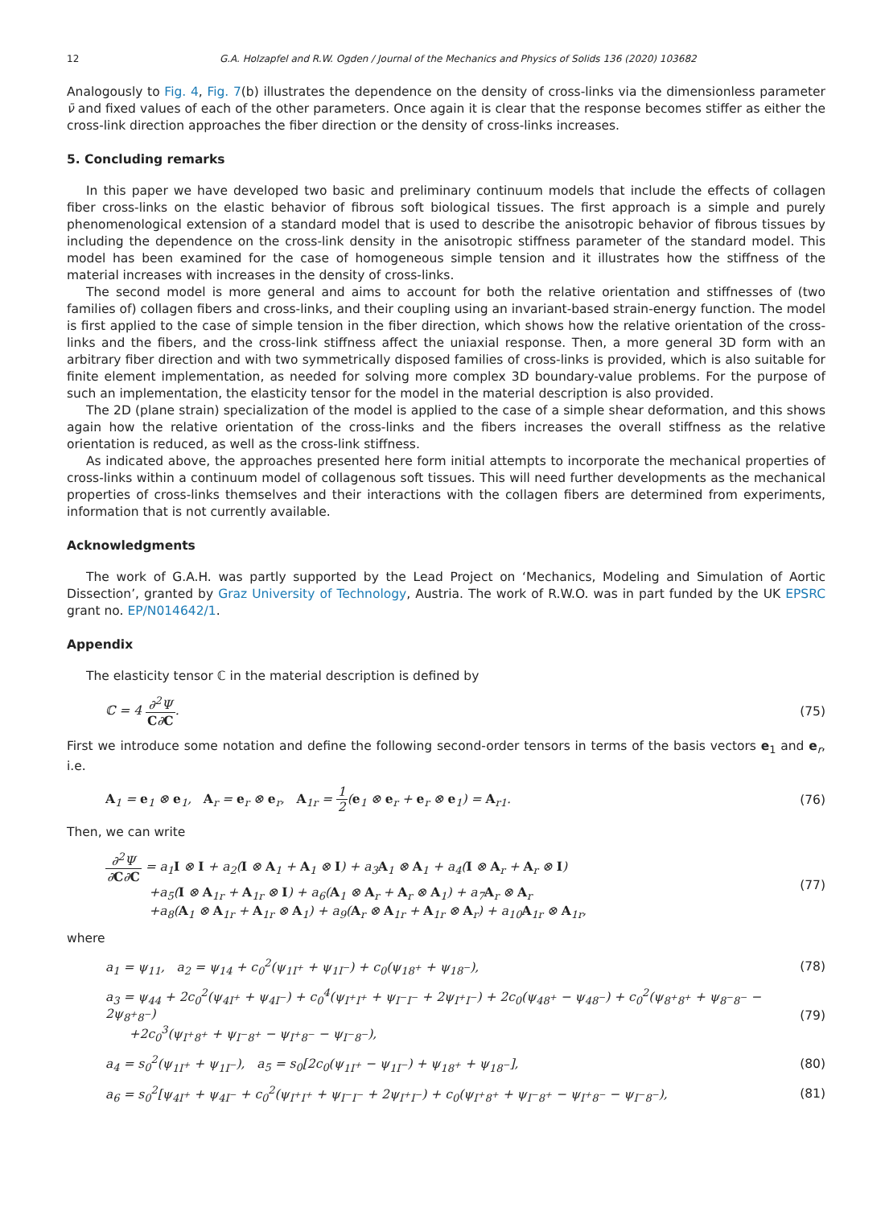12 G.A. Holzapfel and R.W. Ogden / Journal of the Mechanics and Physics of Solids 136 (2020) 103682
Analogously to Fig. 4, Fig. 7(b) illustrates the dependence on the density of cross-links via the dimensionless parameter ν̄ and fixed values of each of the other parameters. Once again it is clear that the response becomes stiffer as either the cross-link direction approaches the fiber direction or the density of cross-links increases.
5. Concluding remarks
In this paper we have developed two basic and preliminary continuum models that include the effects of collagen fiber cross-links on the elastic behavior of fibrous soft biological tissues. The first approach is a simple and purely phenomenological extension of a standard model that is used to describe the anisotropic behavior of fibrous tissues by including the dependence on the cross-link density in the anisotropic stiffness parameter of the standard model. This model has been examined for the case of homogeneous simple tension and it illustrates how the stiffness of the material increases with increases in the density of cross-links.
The second model is more general and aims to account for both the relative orientation and stiffnesses of (two families of) collagen fibers and cross-links, and their coupling using an invariant-based strain-energy function. The model is first applied to the case of simple tension in the fiber direction, which shows how the relative orientation of the cross-links and the fibers, and the cross-link stiffness affect the uniaxial response. Then, a more general 3D form with an arbitrary fiber direction and with two symmetrically disposed families of cross-links is provided, which is also suitable for finite element implementation, as needed for solving more complex 3D boundary-value problems. For the purpose of such an implementation, the elasticity tensor for the model in the material description is also provided.
The 2D (plane strain) specialization of the model is applied to the case of a simple shear deformation, and this shows again how the relative orientation of the cross-links and the fibers increases the overall stiffness as the relative orientation is reduced, as well as the cross-link stiffness.
As indicated above, the approaches presented here form initial attempts to incorporate the mechanical properties of cross-links within a continuum model of collagenous soft tissues. This will need further developments as the mechanical properties of cross-links themselves and their interactions with the collagen fibers are determined from experiments, information that is not currently available.
Acknowledgments
The work of G.A.H. was partly supported by the Lead Project on ‘Mechanics, Modeling and Simulation of Aortic Dissection’, granted by Graz University of Technology, Austria. The work of R.W.O. was in part funded by the UK EPSRC grant no. EP/N014642/1.
Appendix
The elasticity tensor ℂ in the material description is defined by
ℂ = 4 ∂<sup>2</sup>Ψ C∂C. (75)
First we introduce some notation and define the following second-order tensors in terms of the basis vectors e<sub>1</sub> and e<sub>r</sub>, i.e.
A<sub>1</sub> = e<sub>1</sub> ⊗ e<sub>1</sub>, A<sub>r</sub> = e<sub>r</sub> ⊗ e<sub>r</sub>, A<sub>1r</sub> = 1 2(e<sub>1</sub> ⊗ e<sub>r</sub> + e<sub>r</sub> ⊗ e<sub>1</sub>) = A<sub>r1</sub>. (76)
Then, we can write
∂<sup>2</sup>Ψ ∂C∂C = a<sub>1</sub>I ⊗ I + a<sub>2</sub>(I ⊗ A<sub>1</sub> + A<sub>1</sub> ⊗ I) + a<sub>3</sub>A<sub>1</sub> ⊗ A<sub>1</sub> + a<sub>4</sub>(I ⊗ A<sub>r</sub> + A<sub>r</sub> ⊗ I)
+a<sub>5</sub>(I ⊗ A<sub>1r</sub> + A<sub>1r</sub> ⊗ I) + a<sub>6</sub>(A<sub>1</sub> ⊗ A<sub>r</sub> + A<sub>r</sub> ⊗ A<sub>1</sub>) + a<sub>7</sub>A<sub>r</sub> ⊗ A<sub>r</sub>
+a<sub>8</sub>(A<sub>1</sub> ⊗ A<sub>1r</sub> + A<sub>1r</sub> ⊗ A<sub>1</sub>) + a<sub>9</sub>(A<sub>r</sub> ⊗ A<sub>1r</sub> + A<sub>1r</sub> ⊗ A<sub>r</sub>) + a<sub>10</sub>A<sub>1r</sub> ⊗ A<sub>1r</sub>, (77)
where
a<sub>1</sub> = ψ<sub>11</sub>, a<sub>2</sub> = ψ<sub>14</sub> + c<sub>0</sub><sup>2</sup>(ψ<sub>1I<sup>+</sup></sub> + ψ<sub>1I<sup>−</sup></sub>) + c<sub>0</sub>(ψ<sub>18<sup>+</sup></sub> + ψ<sub>18<sup>−</sup></sub>), (78)
a<sub>3</sub> = ψ<sub>44</sub> + 2c<sub>0</sub><sup>2</sup>(ψ<sub>4I<sup>+</sup></sub> + ψ<sub>4I<sup>−</sup></sub>) + c<sub>0</sub><sup>4</sup>(ψ<sub>I<sup>+</sup>I<sup>+</sup></sub> + ψ<sub>I<sup>−</sup>I<sup>−</sup></sub> + 2ψ<sub>I<sup>+</sup>I<sup>−</sup></sub>) + 2c<sub>0</sub>(ψ<sub>48<sup>+</sup></sub> − ψ<sub>48<sup>−</sup></sub>) + c<sub>0</sub><sup>2</sup>(ψ<sub>8<sup>+</sup>8<sup>+</sup></sub> + ψ<sub>8<sup>−</sup>8<sup>−</sup></sub> − 2ψ<sub>8<sup>+</sup>8<sup>−</sup></sub>)
+2c<sub>0</sub><sup>3</sup>(ψ<sub>I<sup>+</sup>8<sup>+</sup></sub> + ψ<sub>I<sup>−</sup>8<sup>+</sup></sub> − ψ<sub>I<sup>+</sup>8<sup>−</sup></sub> − ψ<sub>I<sup>−</sup>8<sup>−</sup></sub>), (79)
a<sub>4</sub> = s<sub>0</sub><sup>2</sup>(ψ<sub>1I<sup>+</sup></sub> + ψ<sub>1I<sup>−</sup></sub>), a<sub>5</sub> = s<sub>0</sub>[2c<sub>0</sub>(ψ<sub>1I<sup>+</sup></sub> − ψ<sub>1I<sup>−</sup></sub>) + ψ<sub>18<sup>+</sup></sub> + ψ<sub>18<sup>−</sup></sub>], (80)
a<sub>6</sub> = s<sub>0</sub><sup>2</sup>[ψ<sub>4I<sup>+</sup></sub> + ψ<sub>4I<sup>−</sup></sub> + c<sub>0</sub><sup>2</sup>(ψ<sub>I<sup>+</sup>I<sup>+</sup></sub> + ψ<sub>I<sup>−</sup>I<sup>−</sup></sub> + 2ψ<sub>I<sup>+</sup>I<sup>−</sup></sub>) + c<sub>0</sub>(ψ<sub>I<sup>+</sup>8<sup>+</sup></sub> + ψ<sub>I<sup>−</sup>8<sup>+</sup></sub> − ψ<sub>I<sup>+</sup>8<sup>−</sup></sub> − ψ<sub>I<sup>−</sup>8<sup>−</sup></sub>), (81)